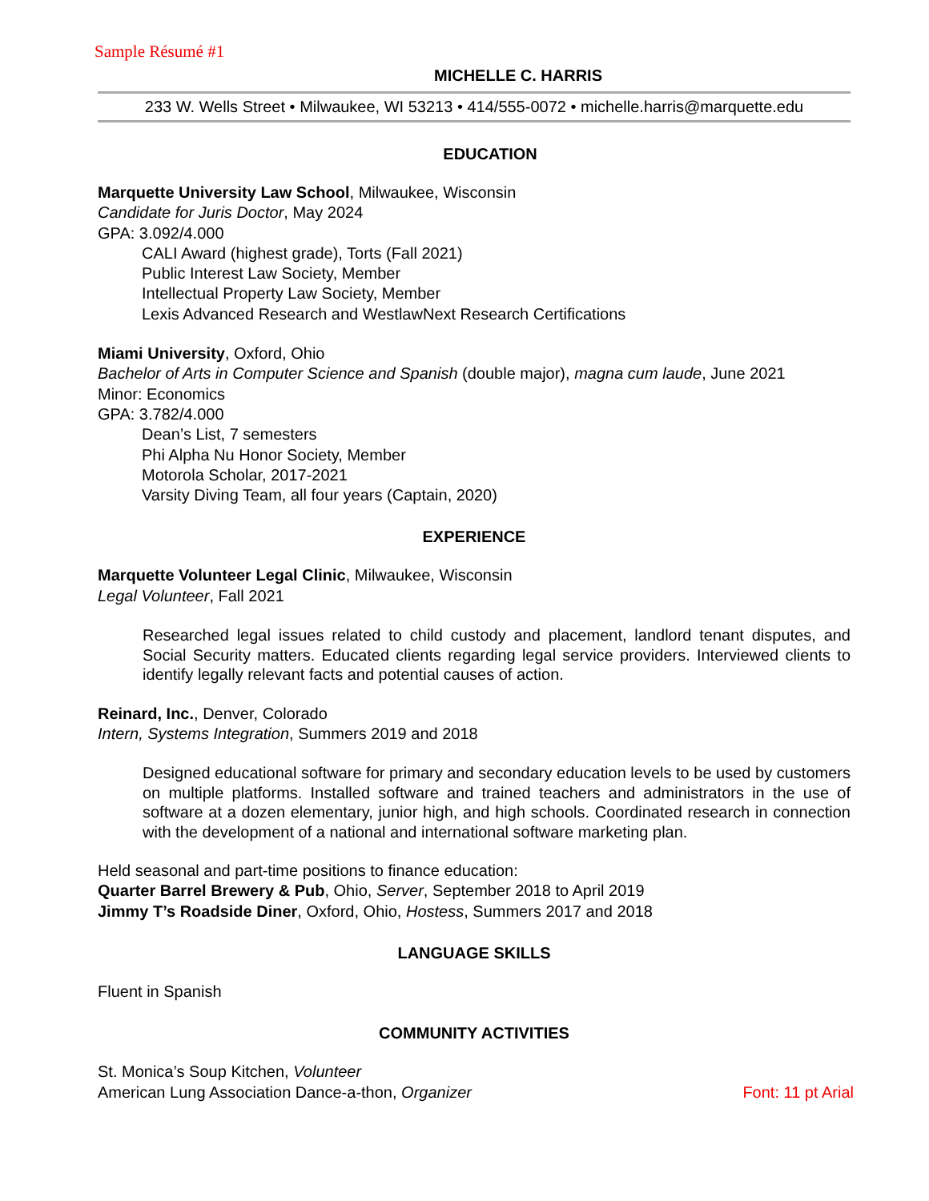Sample Résumé #1
MICHELLE C. HARRIS
233 W. Wells Street • Milwaukee, WI 53213 • 414/555-0072 • michelle.harris@marquette.edu
EDUCATION
Marquette University Law School, Milwaukee, Wisconsin
Candidate for Juris Doctor, May 2024
GPA: 3.092/4.000
CALI Award (highest grade), Torts (Fall 2021)
Public Interest Law Society, Member
Intellectual Property Law Society, Member
Lexis Advanced Research and WestlawNext Research Certifications
Miami University, Oxford, Ohio
Bachelor of Arts in Computer Science and Spanish (double major), magna cum laude, June 2021
Minor: Economics
GPA: 3.782/4.000
Dean’s List, 7 semesters
Phi Alpha Nu Honor Society, Member
Motorola Scholar, 2017-2021
Varsity Diving Team, all four years (Captain, 2020)
EXPERIENCE
Marquette Volunteer Legal Clinic, Milwaukee, Wisconsin
Legal Volunteer, Fall 2021
Researched legal issues related to child custody and placement, landlord tenant disputes, and Social Security matters. Educated clients regarding legal service providers. Interviewed clients to identify legally relevant facts and potential causes of action.
Reinard, Inc., Denver, Colorado
Intern, Systems Integration, Summers 2019 and 2018
Designed educational software for primary and secondary education levels to be used by customers on multiple platforms. Installed software and trained teachers and administrators in the use of software at a dozen elementary, junior high, and high schools. Coordinated research in connection with the development of a national and international software marketing plan.
Held seasonal and part-time positions to finance education:
Quarter Barrel Brewery & Pub, Ohio, Server, September 2018 to April 2019
Jimmy T’s Roadside Diner, Oxford, Ohio, Hostess, Summers 2017 and 2018
LANGUAGE SKILLS
Fluent in Spanish
COMMUNITY ACTIVITIES
St. Monica’s Soup Kitchen, Volunteer
American Lung Association Dance-a-thon, Organizer Font: 11 pt Arial